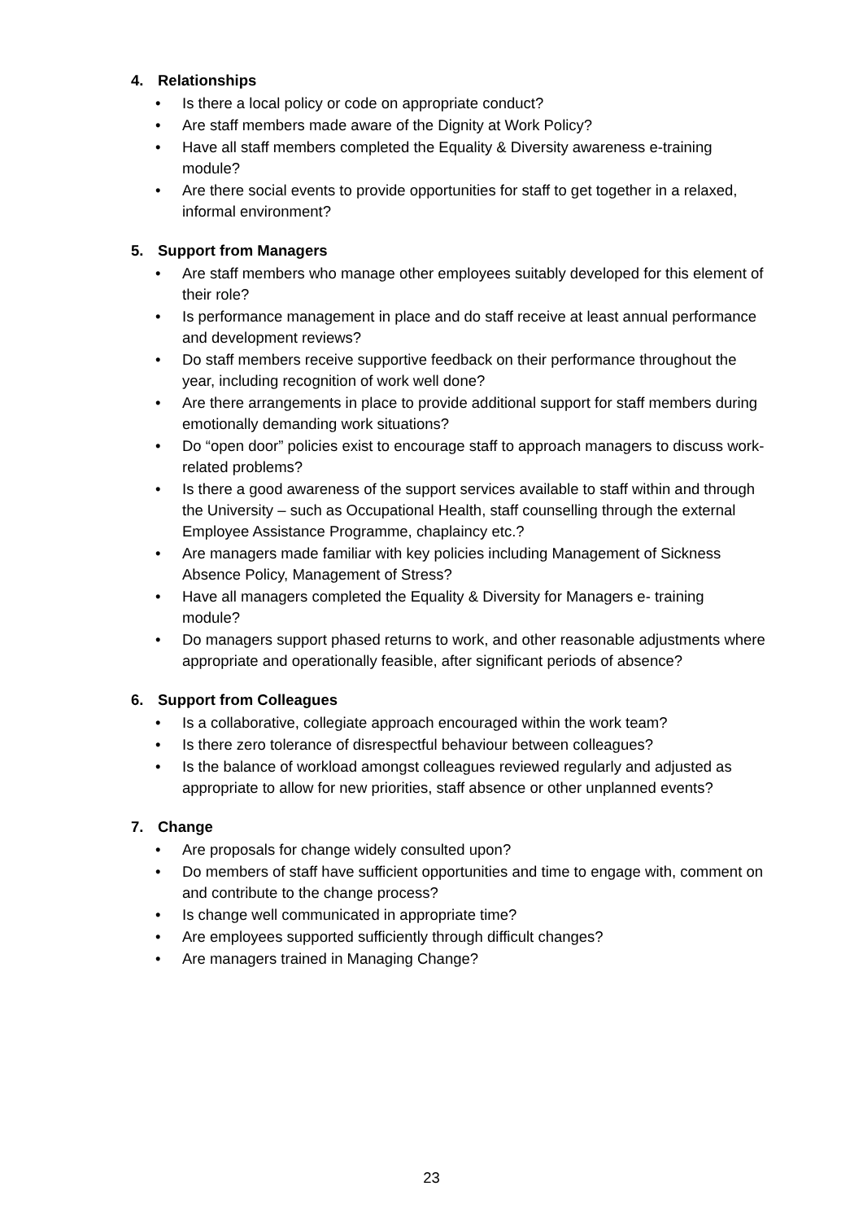4. Relationships
• Is there a local policy or code on appropriate conduct?
• Are staff members made aware of the Dignity at Work Policy?
• Have all staff members completed the Equality & Diversity awareness e-training module?
• Are there social events to provide opportunities for staff to get together in a relaxed, informal environment?
5. Support from Managers
• Are staff members who manage other employees suitably developed for this element of their role?
• Is performance management in place and do staff receive at least annual performance and development reviews?
• Do staff members receive supportive feedback on their performance throughout the year, including recognition of work well done?
• Are there arrangements in place to provide additional support for staff members during emotionally demanding work situations?
• Do “open door” policies exist to encourage staff to approach managers to discuss work-related problems?
• Is there a good awareness of the support services available to staff within and through the University – such as Occupational Health, staff counselling through the external Employee Assistance Programme, chaplaincy etc.?
• Are managers made familiar with key policies including Management of Sickness Absence Policy, Management of Stress?
• Have all managers completed the Equality & Diversity for Managers e- training module?
• Do managers support phased returns to work, and other reasonable adjustments where appropriate and operationally feasible, after significant periods of absence?
6. Support from Colleagues
• Is a collaborative, collegiate approach encouraged within the work team?
• Is there zero tolerance of disrespectful behaviour between colleagues?
• Is the balance of workload amongst colleagues reviewed regularly and adjusted as appropriate to allow for new priorities, staff absence or other unplanned events?
7. Change
• Are proposals for change widely consulted upon?
• Do members of staff have sufficient opportunities and time to engage with, comment on and contribute to the change process?
• Is change well communicated in appropriate time?
• Are employees supported sufficiently through difficult changes?
• Are managers trained in Managing Change?
23